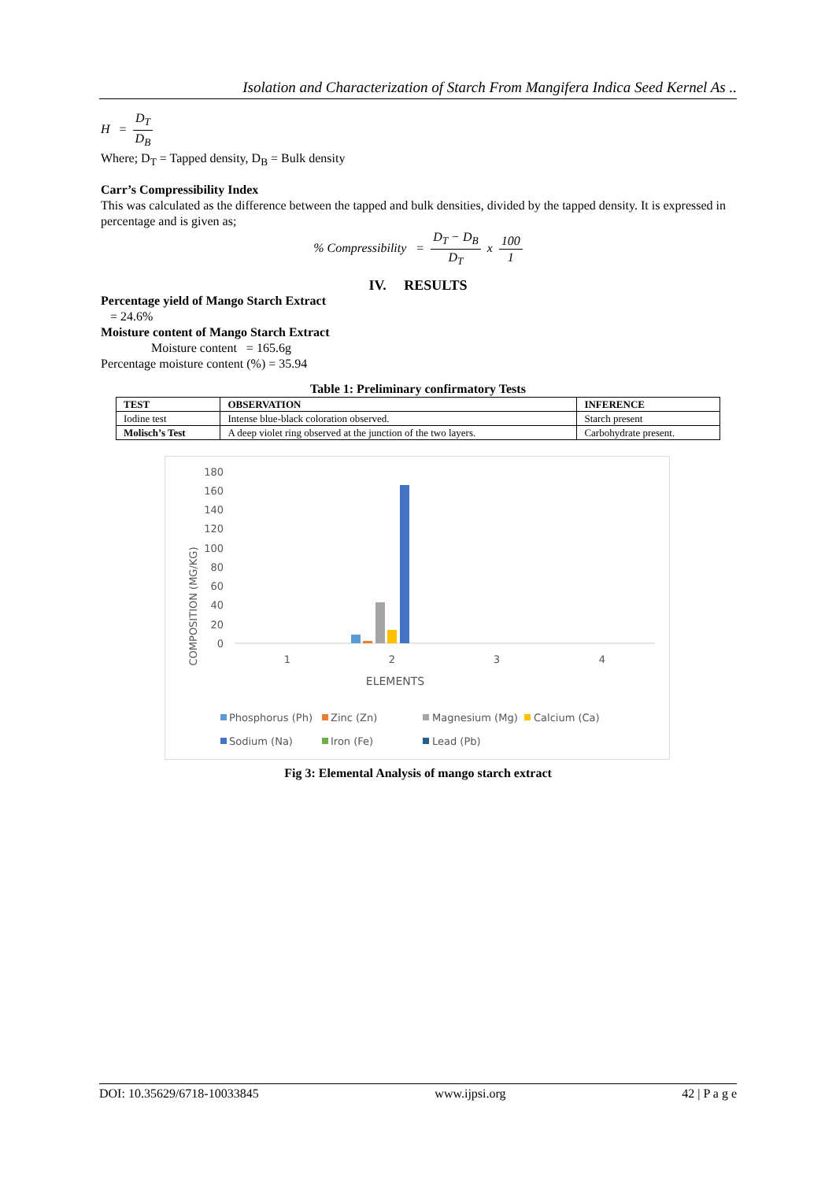Isolation and Characterization of Starch From Mangifera Indica Seed Kernel As ..
H = D<sub>T</sub> D<sub>B</sub>
Where; D<sub>T</sub> = Tapped density, D<sub>B</sub> = Bulk density
Carr’s Compressibility Index
This was calculated as the difference between the tapped and bulk densities, divided by the tapped density. It is expressed in percentage and is given as;
% Compressibility = D<sub>T</sub> − D<sub>B</sub> D<sub>T</sub> x 100 1
IV. RESULTS
Percentage yield of Mango Starch Extract
= 24.6%
Moisture content of Mango Starch Extract
Moisture content = 165.6g
Percentage moisture content (%) = 35.94
Table 1: Preliminary confirmatory Tests
| TEST | OBSERVATION | INFERENCE |
| --- | --- | --- |
| Iodine test | Intense blue-black coloration observed. | Starch present |
| Molisch’s Test | A deep violet ring observed at the junction of the two layers. | Carbohydrate present. |
COMPOSITION (MG/KG)
180
160
140
120
100
80
60
40
20
0
1
2
3
4
ELEMENTS
Phosphorus (Ph)
Zinc (Zn)
Magnesium (Mg)
Calcium (Ca)
Sodium (Na)
Iron (Fe)
Lead (Pb)
Fig 3: Elemental Analysis of mango starch extract
DOI: 10.35629/6718-10033845 www.ijpsi.org 42 | P a g e